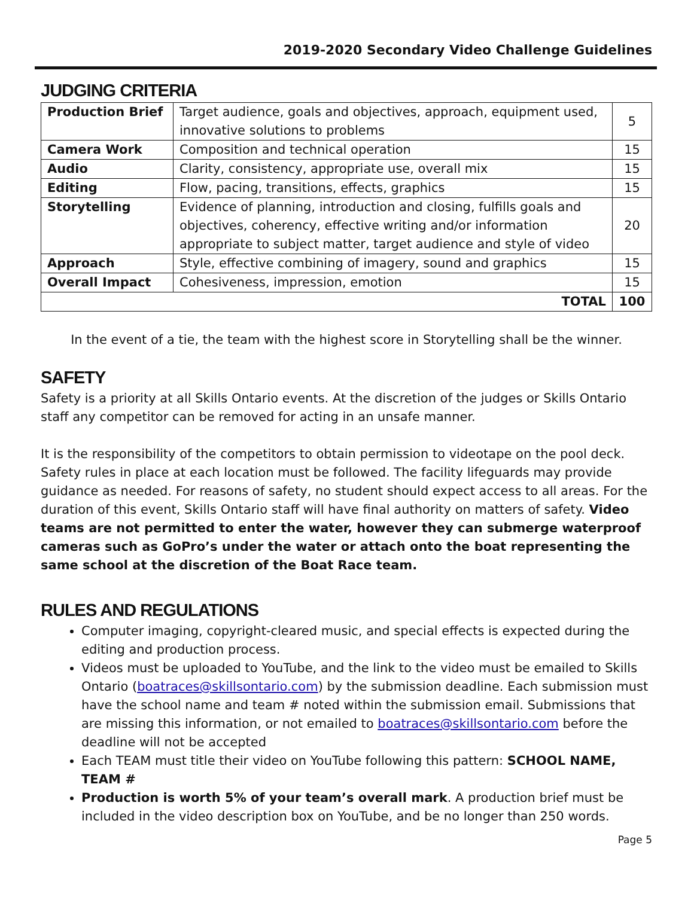2019-2020 Secondary Video Challenge Guidelines
JUDGING CRITERIA
| Production Brief | Target audience, goals and objectives, approach, equipment used, innovative solutions to problems | 5 |
| Camera Work | Composition and technical operation | 15 |
| Audio | Clarity, consistency, appropriate use, overall mix | 15 |
| Editing | Flow, pacing, transitions, effects, graphics | 15 |
| Storytelling | Evidence of planning, introduction and closing, fulfills goals and objectives, coherency, effective writing and/or information appropriate to subject matter, target audience and style of video | 20 |
| Approach | Style, effective combining of imagery, sound and graphics | 15 |
| Overall Impact | Cohesiveness, impression, emotion | 15 |
| TOTAL | | 100 |
In the event of a tie, the team with the highest score in Storytelling shall be the winner.
SAFETY
Safety is a priority at all Skills Ontario events. At the discretion of the judges or Skills Ontario staff any competitor can be removed for acting in an unsafe manner.
It is the responsibility of the competitors to obtain permission to videotape on the pool deck. Safety rules in place at each location must be followed. The facility lifeguards may provide guidance as needed. For reasons of safety, no student should expect access to all areas. For the duration of this event, Skills Ontario staff will have final authority on matters of safety. Video teams are not permitted to enter the water, however they can submerge waterproof cameras such as GoPro’s under the water or attach onto the boat representing the same school at the discretion of the Boat Race team.
RULES AND REGULATIONS
Computer imaging, copyright-cleared music, and special effects is expected during the editing and production process.
Videos must be uploaded to YouTube, and the link to the video must be emailed to Skills Ontario (boatraces@skillsontario.com) by the submission deadline. Each submission must have the school name and team # noted within the submission email. Submissions that are missing this information, or not emailed to boatraces@skillsontario.com before the deadline will not be accepted
Each TEAM must title their video on YouTube following this pattern: SCHOOL NAME, TEAM #
Production is worth 5% of your team’s overall mark. A production brief must be included in the video description box on YouTube, and be no longer than 250 words.
Page 5